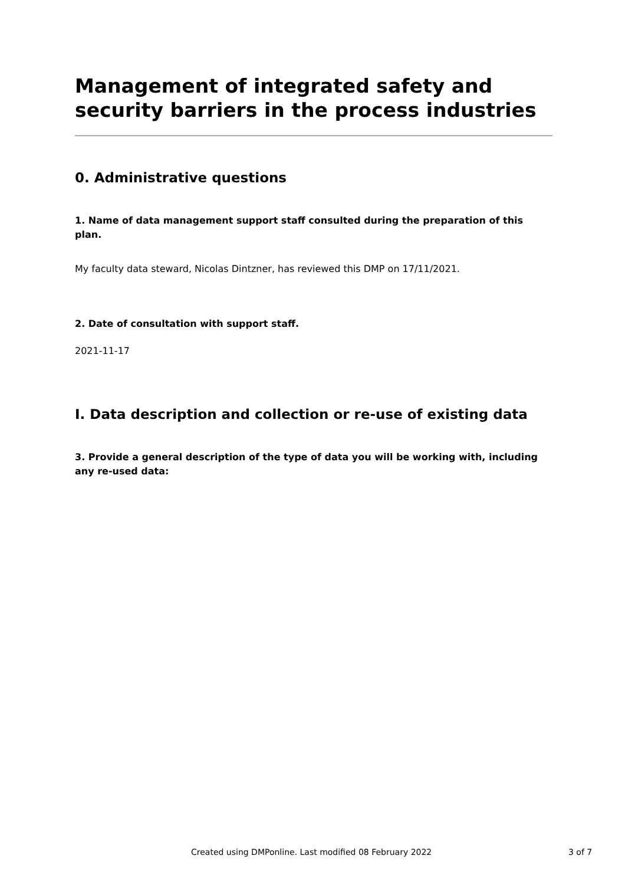Management of integrated safety and security barriers in the process industries
0. Administrative questions
1. Name of data management support staff consulted during the preparation of this plan.
My faculty data steward, Nicolas Dintzner, has reviewed this DMP on 17/11/2021.
2. Date of consultation with support staff.
2021-11-17
I. Data description and collection or re-use of existing data
3. Provide a general description of the type of data you will be working with, including any re-used data:
Created using DMPonline. Last modified 08 February 2022 3 of 7